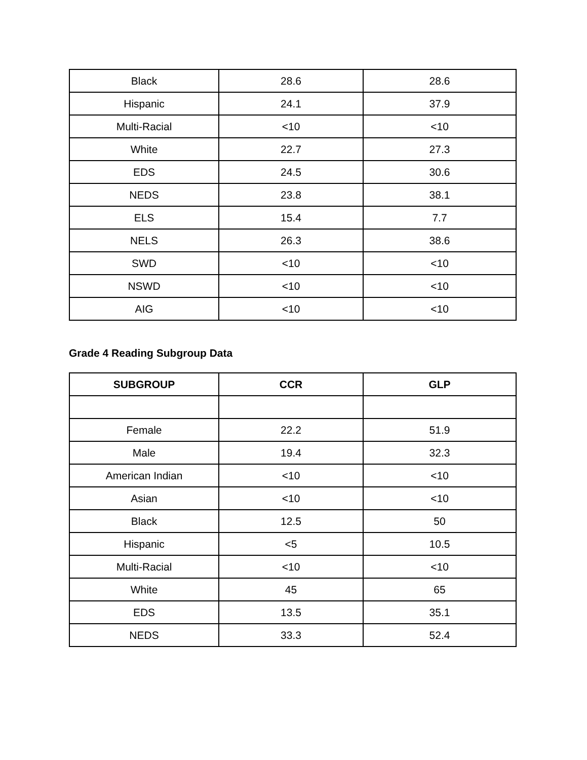| Black | 28.6 | 28.6 |
| Hispanic | 24.1 | 37.9 |
| Multi-Racial | <10 | <10 |
| White | 22.7 | 27.3 |
| EDS | 24.5 | 30.6 |
| NEDS | 23.8 | 38.1 |
| ELS | 15.4 | 7.7 |
| NELS | 26.3 | 38.6 |
| SWD | <10 | <10 |
| NSWD | <10 | <10 |
| AIG | <10 | <10 |
Grade 4 Reading Subgroup Data
| SUBGROUP | CCR | GLP |
| --- | --- | --- |
| Female | 22.2 | 51.9 |
| Male | 19.4 | 32.3 |
| American Indian | <10 | <10 |
| Asian | <10 | <10 |
| Black | 12.5 | 50 |
| Hispanic | <5 | 10.5 |
| Multi-Racial | <10 | <10 |
| White | 45 | 65 |
| EDS | 13.5 | 35.1 |
| NEDS | 33.3 | 52.4 |